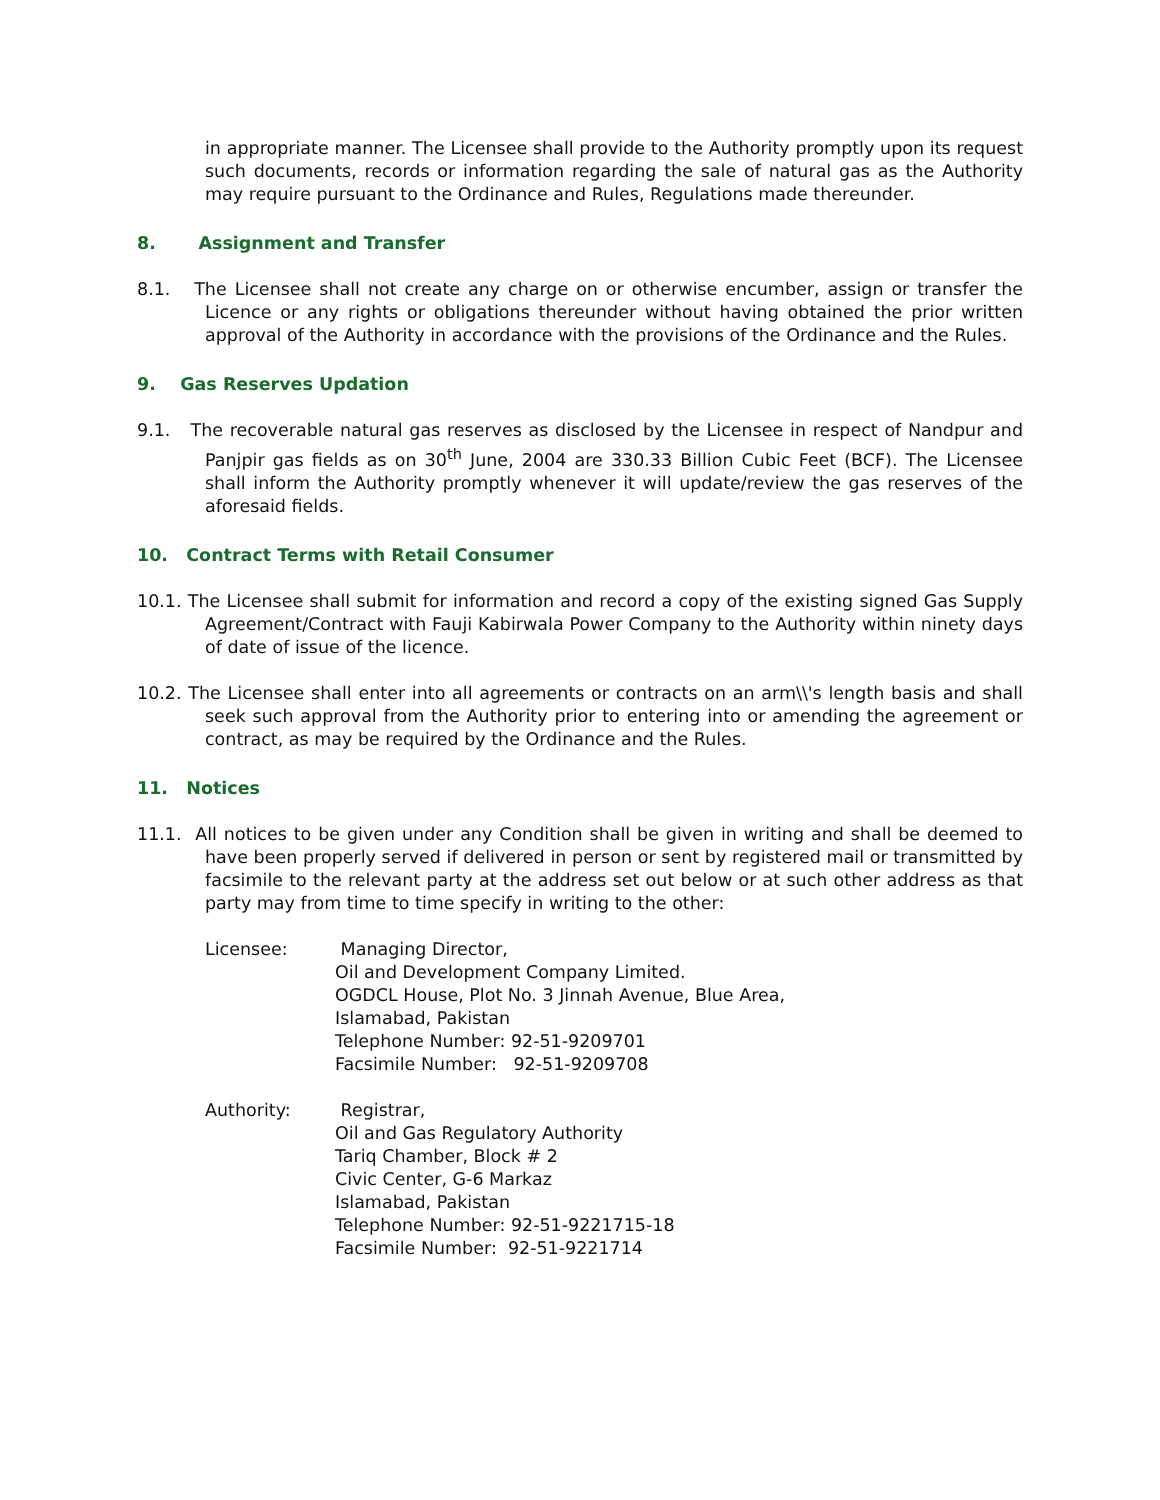in appropriate manner. The Licensee shall provide to the Authority promptly upon its request such documents, records or information regarding the sale of natural gas as the Authority may require pursuant to the Ordinance and Rules, Regulations made thereunder.
8. Assignment and Transfer
8.1. The Licensee shall not create any charge on or otherwise encumber, assign or transfer the Licence or any rights or obligations thereunder without having obtained the prior written approval of the Authority in accordance with the provisions of the Ordinance and the Rules.
9. Gas Reserves Updation
9.1. The recoverable natural gas reserves as disclosed by the Licensee in respect of Nandpur and Panjpir gas fields as on 30<sup>th</sup> June, 2004 are 330.33 Billion Cubic Feet (BCF). The Licensee shall inform the Authority promptly whenever it will update/review the gas reserves of the aforesaid fields.
10. Contract Terms with Retail Consumer
10.1. The Licensee shall submit for information and record a copy of the existing signed Gas Supply Agreement/Contract with Fauji Kabirwala Power Company to the Authority within ninety days of date of issue of the licence.
10.2. The Licensee shall enter into all agreements or contracts on an arm\\'s length basis and shall seek such approval from the Authority prior to entering into or amending the agreement or contract, as may be required by the Ordinance and the Rules.
11. Notices
11.1. All notices to be given under any Condition shall be given in writing and shall be deemed to have been properly served if delivered in person or sent by registered mail or transmitted by facsimile to the relevant party at the address set out below or at such other address as that party may from time to time specify in writing to the other:
Licensee: Managing Director,
Oil and Development Company Limited.
OGDCL House, Plot No. 3 Jinnah Avenue, Blue Area,
Islamabad, Pakistan
Telephone Number: 92-51-9209701
Facsimile Number: 92-51-9209708
Authority: Registrar,
Oil and Gas Regulatory Authority
Tariq Chamber, Block # 2
Civic Center, G-6 Markaz
Islamabad, Pakistan
Telephone Number: 92-51-9221715-18
Facsimile Number: 92-51-9221714